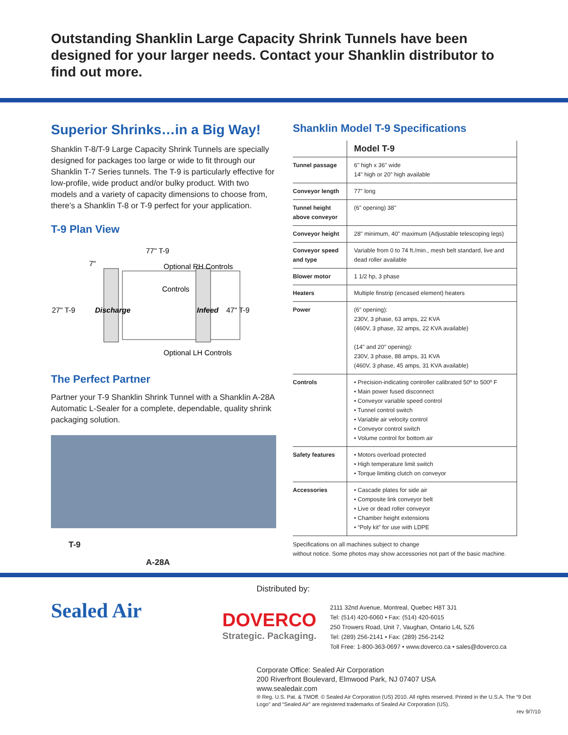Outstanding Shanklin Large Capacity Shrink Tunnels have been designed for your larger needs. Contact your Shanklin distributor to find out more.
Superior Shrinks…in a Big Way!
Shanklin T-8/T-9 Large Capacity Shrink Tunnels are specially designed for packages too large or wide to fit through our Shanklin T-7 Series tunnels. The T-9 is particularly effective for low-profile, wide product and/or bulky product. With two models and a variety of capacity dimensions to choose from, there’s a Shanklin T-8 or T-9 perfect for your application.
T-9 Plan View
77" T-9
7"
Optional RH Controls
Controls
27" T-9
Discharge
Infeed
47" T-9
Optional LH Controls
The Perfect Partner
Partner your T-9 Shanklin Shrink Tunnel with a Shanklin A-28A Automatic L-Sealer for a complete, dependable, quality shrink packaging solution.
T-9
A-28A
Shanklin Model T-9 Specifications
| | Model T-9 |
| Tunnel passage | 6" high x 36" wide 14" high or 20" high available |
| Conveyor length | 77" long |
| Tunnel height above conveyor | (6" opening) 38" |
| Conveyor height | 28" minimum, 40" maximum (Adjustable telescoping legs) |
| Conveyor speed and type | Variable from 0 to 74 ft./min., mesh belt standard, live and dead roller available |
| Blower motor | 1 1/2 hp, 3 phase |
| Heaters | Multiple finstrip (encased element) heaters |
| Power | (6" opening): 230V, 3 phase, 63 amps, 22 KVA (460V, 3 phase, 32 amps, 22 KVA available) (14" and 20" opening): 230V, 3 phase, 88 amps, 31 KVA (460V, 3 phase, 45 amps, 31 KVA available) |
| Controls | • Precision-indicating controller calibrated 50º to 500º F • Main power fused disconnect • Conveyor variable speed control • Tunnel control switch • Variable air velocity control • Conveyor control switch • Volume control for bottom air |
| Safety features | • Motors overload protected • High temperature limit switch • Torque limiting clutch on conveyor |
| Accessories | • Cascade plates for side air • Composite link conveyor belt • Live or dead roller conveyor • Chamber height extensions • “Poly kit” for use with LDPE |
Specifications on all machines subject to change
without notice. Some photos may show accessories not part of the basic machine.
Sealed Air
Distributed by:
DOVERCO
Strategic. Packaging.
2111 32nd Avenue, Montreal, Quebec H8T 3J1
Tel: (514) 420-6060 • Fax: (514) 420-6015
250 Trowers Road, Unit 7, Vaughan, Ontario L4L 5Z6
Tel: (289) 256-2141 • Fax: (289) 256-2142
Toll Free: 1-800-363-0697 • www.doverco.ca • sales@doverco.ca
Corporate Office: Sealed Air Corporation
200 Riverfront Boulevard, Elmwood Park, NJ 07407 USA
www.sealedair.com
® Reg. U.S. Pat. & TMOff. © Sealed Air Corporation (US) 2010. All rights reserved. Printed in the U.S.A. The “9 Dot Logo” and “Sealed Air” are registered trademarks of Sealed Air Corporation (US).
rev 9/7/10